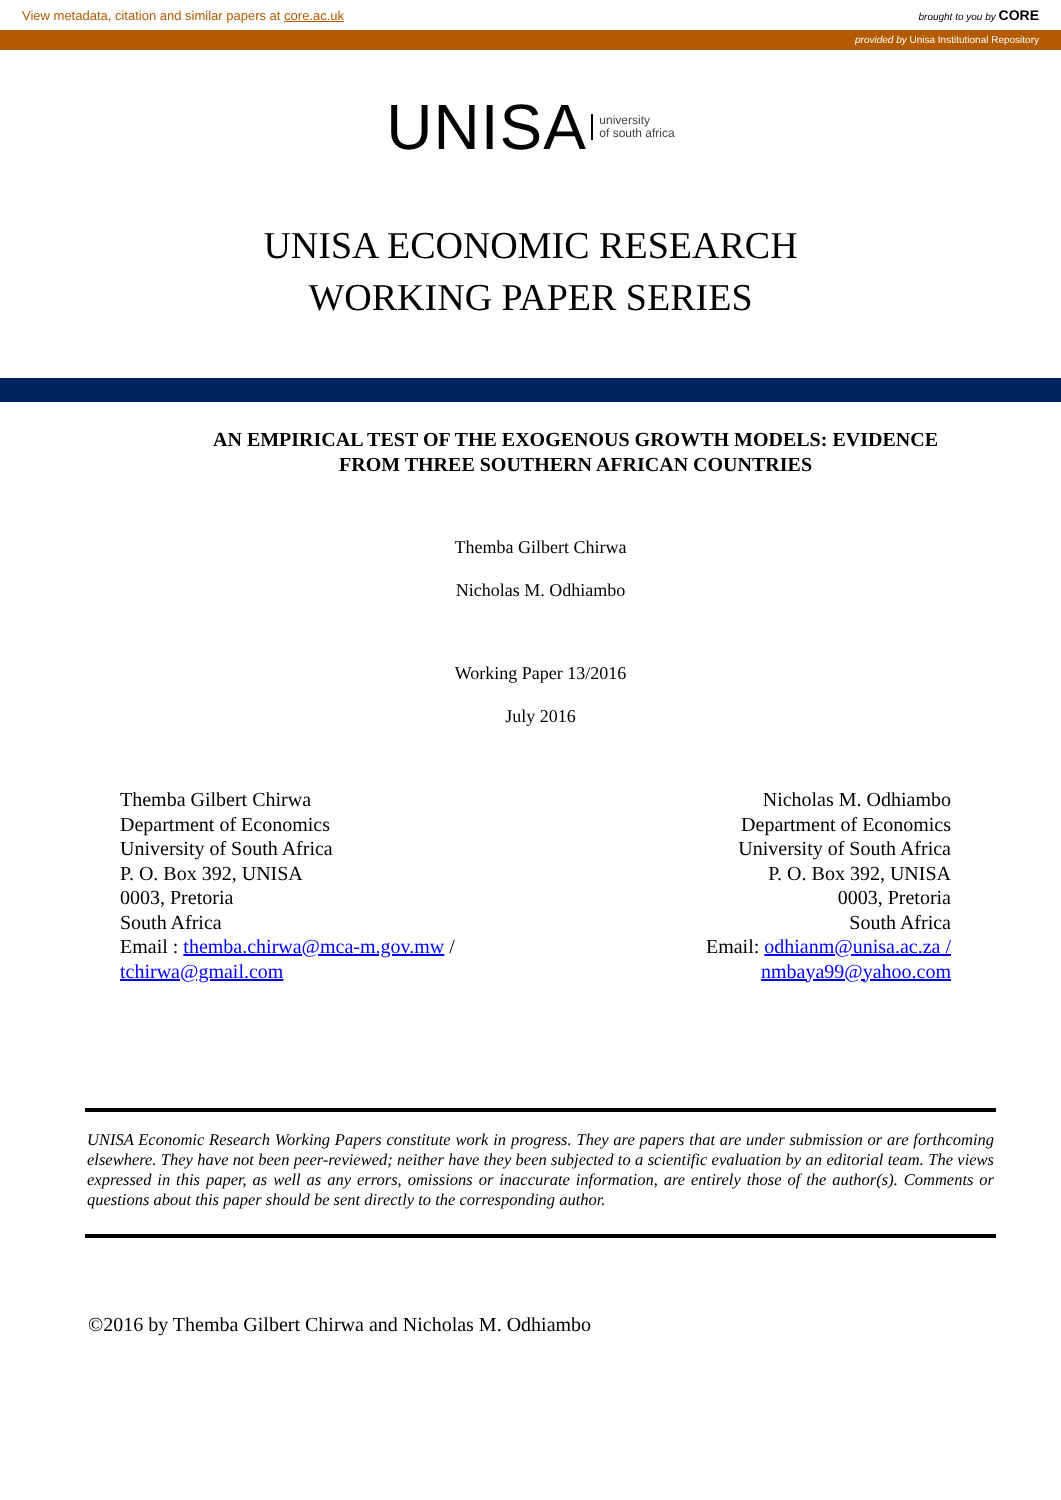View metadata, citation and similar papers at core.ac.uk brought to you by CORE
provided by Unisa Institutional Repository
UNISA university
of south africa
UNISA ECONOMIC RESEARCH
WORKING PAPER SERIES
AN EMPIRICAL TEST OF THE EXOGENOUS GROWTH MODELS: EVIDENCE FROM THREE SOUTHERN AFRICAN COUNTRIES
Themba Gilbert Chirwa
Nicholas M. Odhiambo
Working Paper 13/2016
July 2016
Themba Gilbert Chirwa
Department of Economics
University of South Africa
P. O. Box 392, UNISA
0003, Pretoria
South Africa
Email : themba.chirwa@mca-m.gov.mw /
tchirwa@gmail.com
Nicholas M. Odhiambo
Department of Economics
University of South Africa
P. O. Box 392, UNISA
0003, Pretoria
South Africa
Email: odhianm@unisa.ac.za /
nmbaya99@yahoo.com
UNISA Economic Research Working Papers constitute work in progress. They are papers that are under submission or are forthcoming elsewhere. They have not been peer-reviewed; neither have they been subjected to a scientific evaluation by an editorial team. The views expressed in this paper, as well as any errors, omissions or inaccurate information, are entirely those of the author(s). Comments or questions about this paper should be sent directly to the corresponding author.
©2016 by Themba Gilbert Chirwa and Nicholas M. Odhiambo